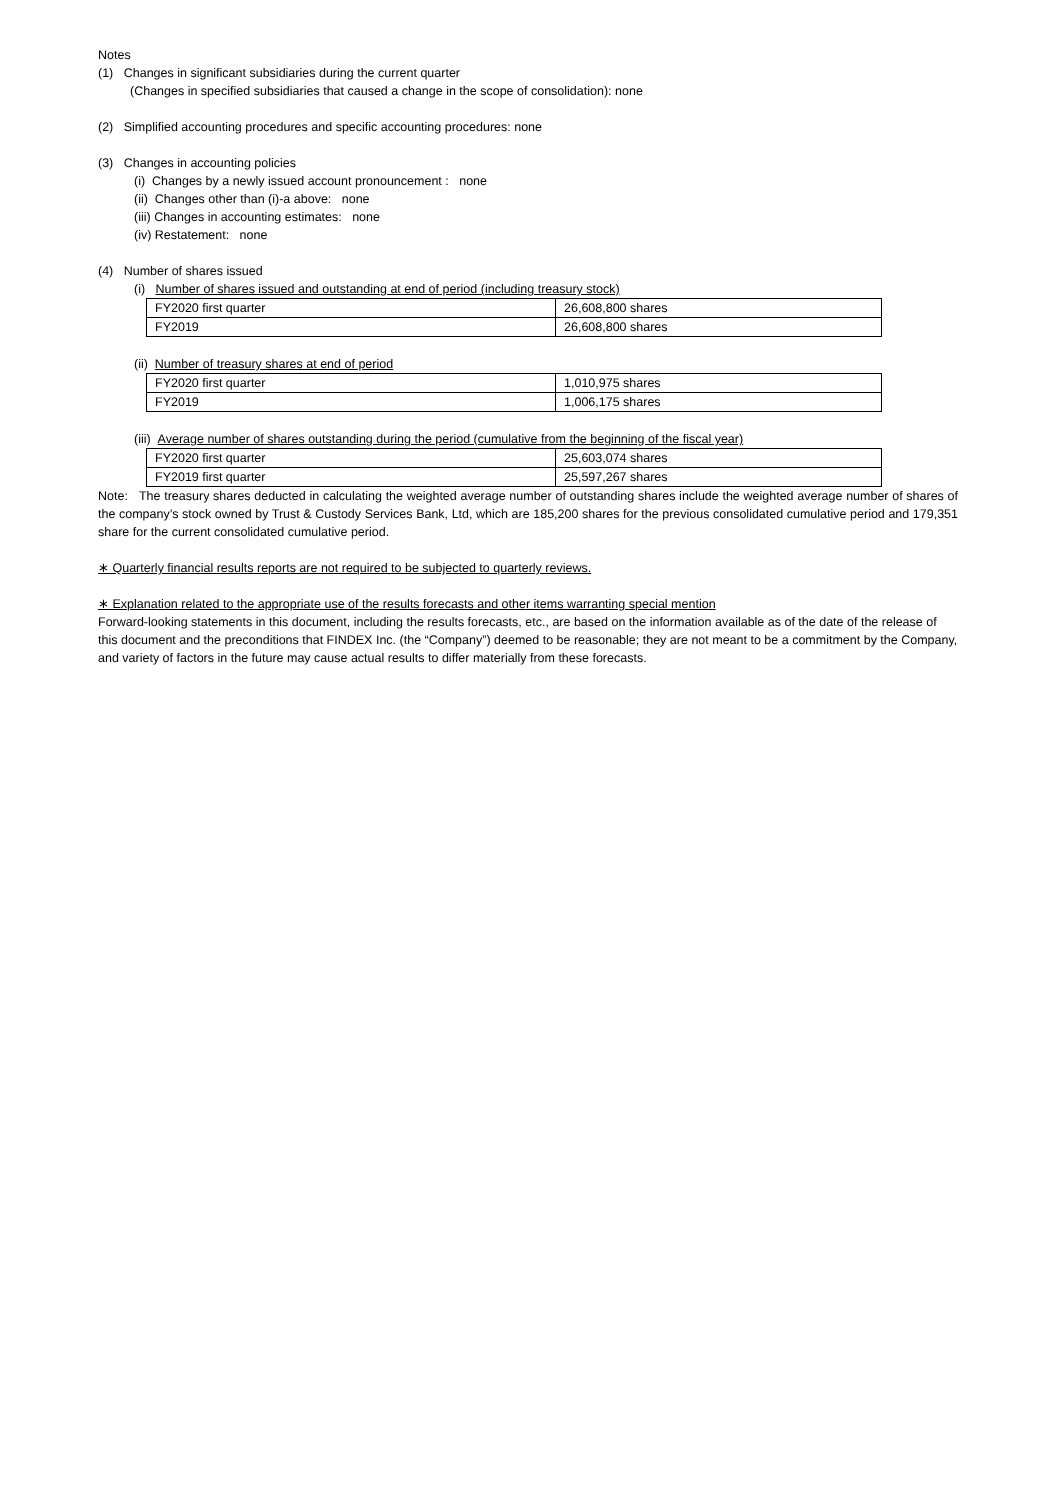Notes
(1) Changes in significant subsidiaries during the current quarter
(Changes in specified subsidiaries that caused a change in the scope of consolidation): none
(2) Simplified accounting procedures and specific accounting procedures: none
(3) Changes in accounting policies
(i) Changes by a newly issued account pronouncement : none
(ii) Changes other than (i)-a above: none
(iii) Changes in accounting estimates: none
(iv) Restatement: none
(4) Number of shares issued
(i) Number of shares issued and outstanding at end of period (including treasury stock)
| FY2020 first quarter | 26,608,800 shares |
| FY2019 | 26,608,800 shares |
(ii) Number of treasury shares at end of period
| FY2020 first quarter | 1,010,975 shares |
| FY2019 | 1,006,175 shares |
(iii) Average number of shares outstanding during the period (cumulative from the beginning of the fiscal year)
| FY2020 first quarter | 25,603,074 shares |
| FY2019 first quarter | 25,597,267 shares |
Note: The treasury shares deducted in calculating the weighted average number of outstanding shares include the weighted average number of shares of the company’s stock owned by Trust & Custody Services Bank, Ltd, which are 185,200 shares for the previous consolidated cumulative period and 179,351 share for the current consolidated cumulative period.
∗ Quarterly financial results reports are not required to be subjected to quarterly reviews.
∗ Explanation related to the appropriate use of the results forecasts and other items warranting special mention
Forward-looking statements in this document, including the results forecasts, etc., are based on the information available as of the date of the release of this document and the preconditions that FINDEX Inc. (the “Company”) deemed to be reasonable; they are not meant to be a commitment by the Company, and variety of factors in the future may cause actual results to differ materially from these forecasts.